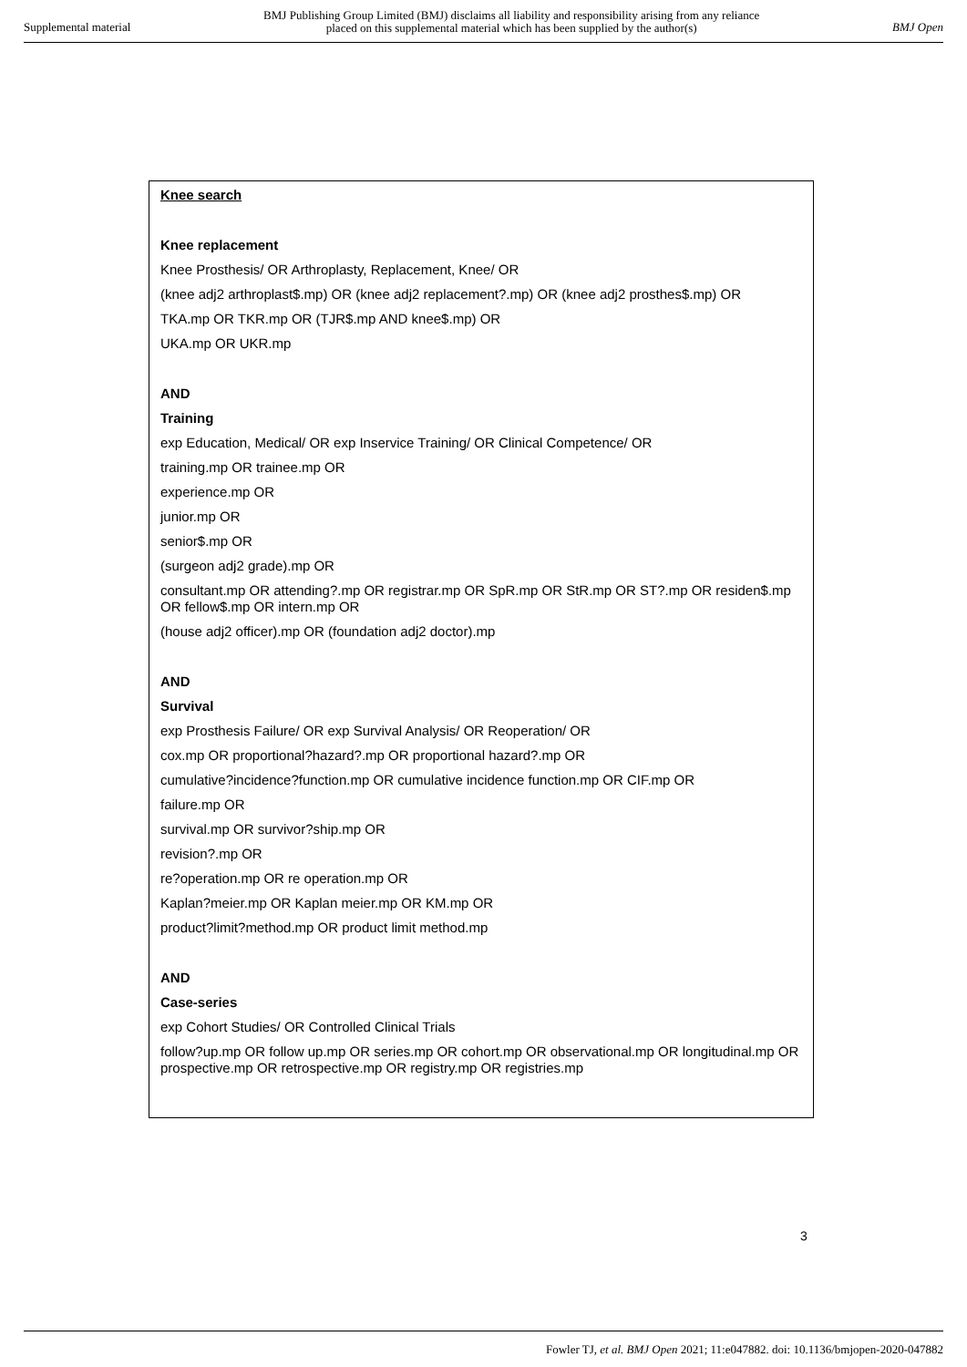Supplemental material BMJ Publishing Group Limited (BMJ) disclaims all liability and responsibility arising from any reliance
placed on this supplemental material which has been supplied by the author(s) BMJ Open
Knee search
Knee replacement
Knee Prosthesis/ OR Arthroplasty, Replacement, Knee/ OR
(knee adj2 arthroplast$.mp) OR (knee adj2 replacement?.mp) OR (knee adj2 prosthes$.mp) OR
TKA.mp OR TKR.mp OR (TJR$.mp AND knee$.mp) OR
UKA.mp OR UKR.mp
AND
Training
exp Education, Medical/ OR exp Inservice Training/ OR Clinical Competence/ OR
training.mp OR trainee.mp OR
experience.mp OR
junior.mp OR
senior$.mp OR
(surgeon adj2 grade).mp OR
consultant.mp OR attending?.mp OR registrar.mp OR SpR.mp OR StR.mp OR ST?.mp OR residen$.mp OR fellow$.mp OR intern.mp OR
(house adj2 officer).mp OR (foundation adj2 doctor).mp
AND
Survival
exp Prosthesis Failure/ OR exp Survival Analysis/ OR Reoperation/ OR
cox.mp OR proportional?hazard?.mp OR proportional hazard?.mp OR
cumulative?incidence?function.mp OR cumulative incidence function.mp OR CIF.mp OR
failure.mp OR
survival.mp OR survivor?ship.mp OR
revision?.mp OR
re?operation.mp OR re operation.mp OR
Kaplan?meier.mp OR Kaplan meier.mp OR KM.mp OR
product?limit?method.mp OR product limit method.mp
AND
Case-series
exp Cohort Studies/ OR Controlled Clinical Trials
follow?up.mp OR follow up.mp OR series.mp OR cohort.mp OR observational.mp OR longitudinal.mp OR prospective.mp OR retrospective.mp OR registry.mp OR registries.mp
3
Fowler TJ, et al. BMJ Open 2021; 11:e047882. doi: 10.1136/bmjopen-2020-047882